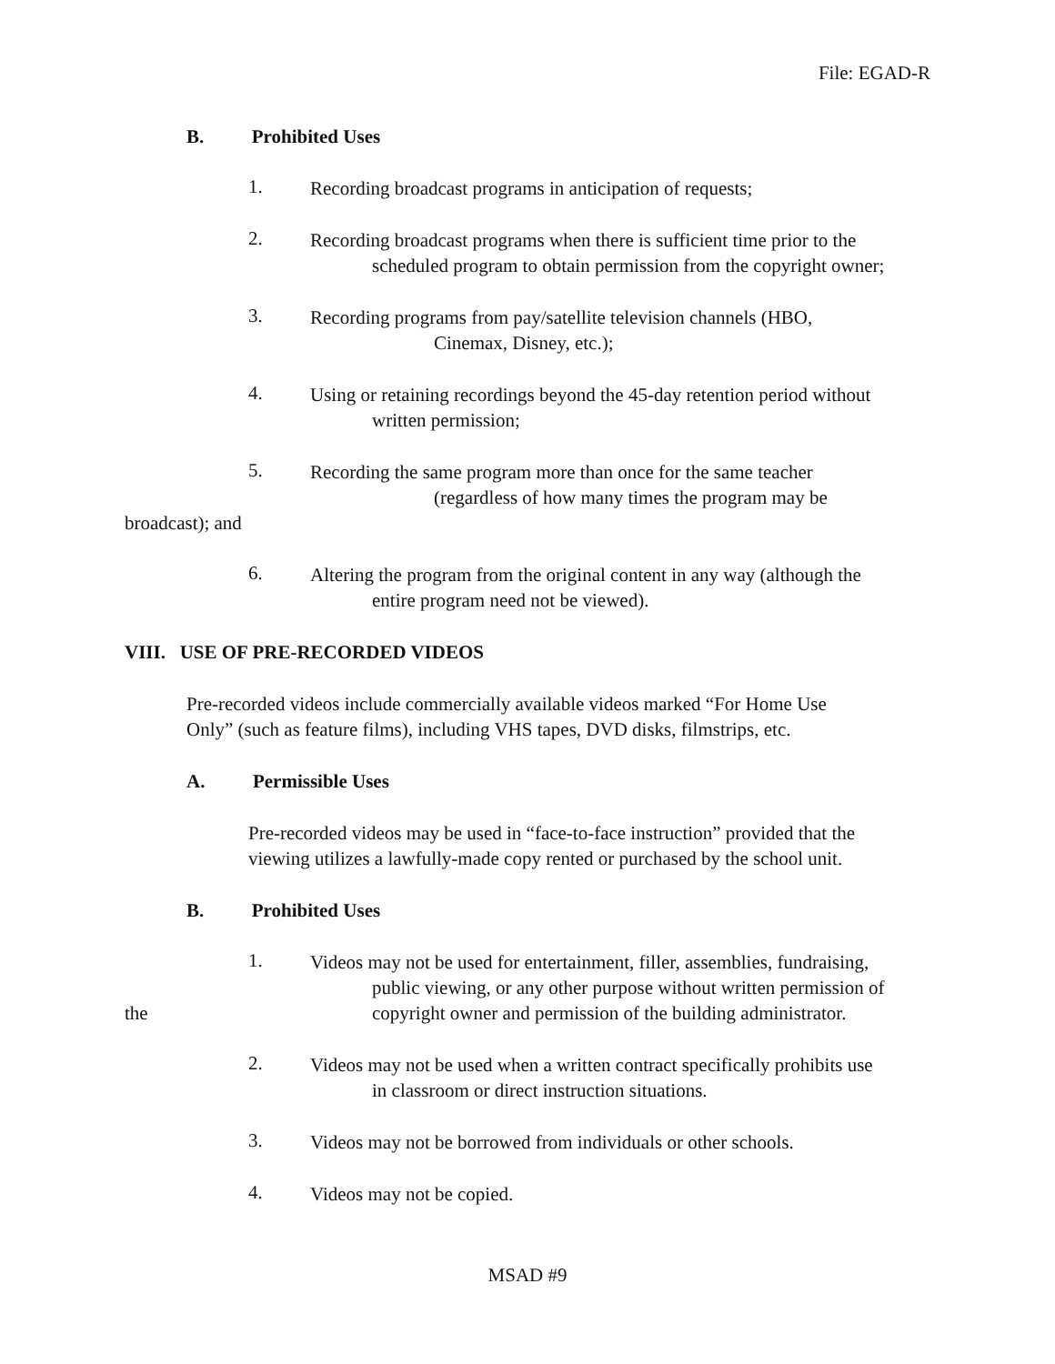File: EGAD-R
B. Prohibited Uses
1.
Recording broadcast programs in anticipation of requests;
2.
Recording broadcast programs when there is sufficient time prior to the
scheduled program to obtain permission from the copyright owner;
3.
Recording programs from pay/satellite television channels (HBO,
Cinemax, Disney, etc.);
4.
Using or retaining recordings beyond the 45-day retention period without
written permission;
5.
Recording the same program more than once for the same teacher
(regardless of how many times the program may be
broadcast); and
6.
Altering the program from the original content in any way (although the
entire program need not be viewed).
VIII. USE OF PRE-RECORDED VIDEOS
Pre-recorded videos include commercially available videos marked “For Home Use
Only” (such as feature films), including VHS tapes, DVD disks, filmstrips, etc.
A. Permissible Uses
Pre-recorded videos may be used in “face-to-face instruction” provided that the
viewing utilizes a lawfully-made copy rented or purchased by the school unit.
B. Prohibited Uses
1.
Videos may not be used for entertainment, filler, assemblies, fundraising,
public viewing, or any other purpose without written permission of
the copyright owner and permission of the building administrator.
2.
Videos may not be used when a written contract specifically prohibits use
in classroom or direct instruction situations.
3.
Videos may not be borrowed from individuals or other schools.
4.
Videos may not be copied.
MSAD #9